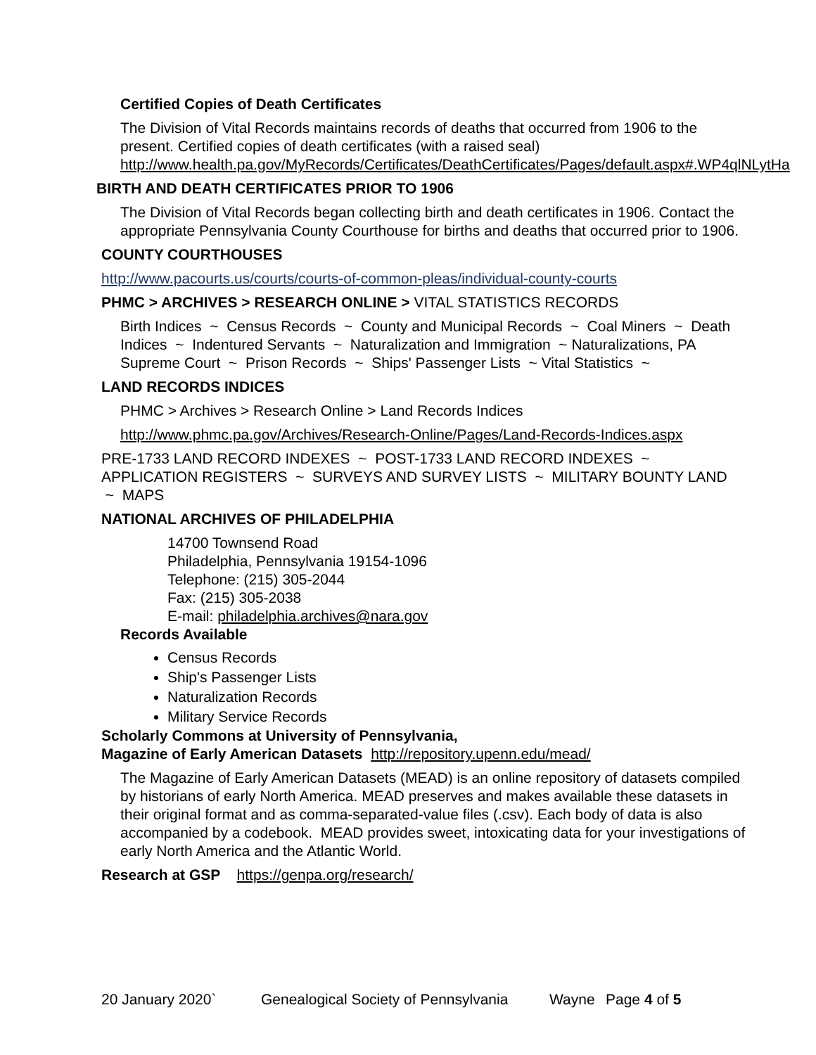Certified Copies of Death Certificates
The Division of Vital Records maintains records of deaths that occurred from 1906 to the present. Certified copies of death certificates (with a raised seal) http://www.health.pa.gov/MyRecords/Certificates/DeathCertificates/Pages/default.aspx#.WP4qlNLytHa
BIRTH AND DEATH CERTIFICATES PRIOR TO 1906
The Division of Vital Records began collecting birth and death certificates in 1906. Contact the appropriate Pennsylvania County Courthouse for births and deaths that occurred prior to 1906.
COUNTY COURTHOUSES
http://www.pacourts.us/courts/courts-of-common-pleas/individual-county-courts
PHMC > ARCHIVES > RESEARCH ONLINE > VITAL STATISTICS RECORDS
Birth Indices ~ Census Records ~ County and Municipal Records ~ Coal Miners ~ Death Indices ~ Indentured Servants ~ Naturalization and Immigration ~ Naturalizations, PA Supreme Court ~ Prison Records ~ Ships' Passenger Lists ~ Vital Statistics ~
LAND RECORDS INDICES
PHMC > Archives > Research Online > Land Records Indices
http://www.phmc.pa.gov/Archives/Research-Online/Pages/Land-Records-Indices.aspx
PRE-1733 LAND RECORD INDEXES ~ POST-1733 LAND RECORD INDEXES ~ APPLICATION REGISTERS ~ SURVEYS AND SURVEY LISTS ~ MILITARY BOUNTY LAND ~ MAPS
NATIONAL ARCHIVES OF PHILADELPHIA
14700 Townsend Road
Philadelphia, Pennsylvania 19154-1096
Telephone: (215) 305-2044
Fax: (215) 305-2038
E-mail: philadelphia.archives@nara.gov
Records Available
Census Records
Ship's Passenger Lists
Naturalization Records
Military Service Records
Scholarly Commons at University of Pennsylvania,
Magazine of Early American Datasets http://repository.upenn.edu/mead/
The Magazine of Early American Datasets (MEAD) is an online repository of datasets compiled by historians of early North America. MEAD preserves and makes available these datasets in their original format and as comma-separated-value files (.csv). Each body of data is also accompanied by a codebook. MEAD provides sweet, intoxicating data for your investigations of early North America and the Atlantic World.
Research at GSP https://genpa.org/research/
20 January 2020` Genealogical Society of Pennsylvania Wayne Page 4 of 5